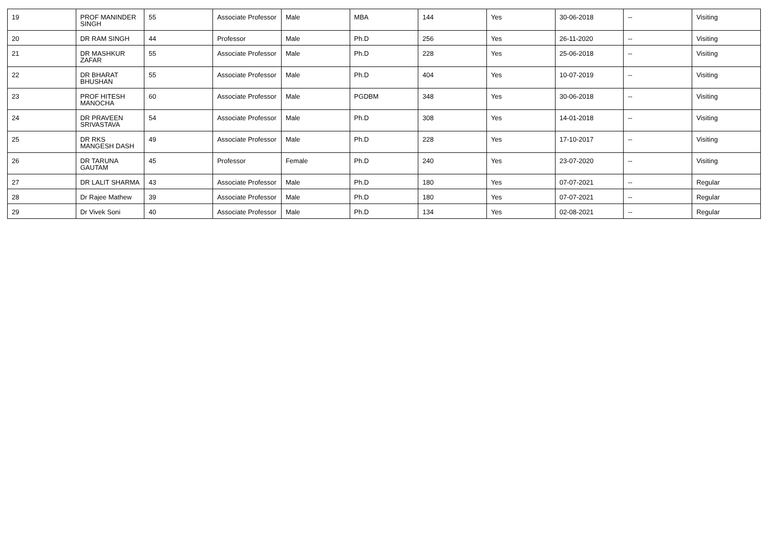| 19 | PROF MANINDER SINGH | 55 | Associate Professor | Male | MBA | 144 | Yes | 30-06-2018 | -- | Visiting |
| 20 | DR RAM SINGH | 44 | Professor | Male | Ph.D | 256 | Yes | 26-11-2020 | -- | Visiting |
| 21 | DR MASHKUR ZAFAR | 55 | Associate Professor | Male | Ph.D | 228 | Yes | 25-06-2018 | -- | Visiting |
| 22 | DR BHARAT BHUSHAN | 55 | Associate Professor | Male | Ph.D | 404 | Yes | 10-07-2019 | -- | Visiting |
| 23 | PROF HITESH MANOCHA | 60 | Associate Professor | Male | PGDBM | 348 | Yes | 30-06-2018 | -- | Visiting |
| 24 | DR PRAVEEN SRIVASTAVA | 54 | Associate Professor | Male | Ph.D | 308 | Yes | 14-01-2018 | -- | Visiting |
| 25 | DR RKS MANGESH DASH | 49 | Associate Professor | Male | Ph.D | 228 | Yes | 17-10-2017 | -- | Visiting |
| 26 | DR TARUNA GAUTAM | 45 | Professor | Female | Ph.D | 240 | Yes | 23-07-2020 | -- | Visiting |
| 27 | DR LALIT SHARMA | 43 | Associate Professor | Male | Ph.D | 180 | Yes | 07-07-2021 | -- | Regular |
| 28 | Dr Rajee Mathew | 39 | Associate Professor | Male | Ph.D | 180 | Yes | 07-07-2021 | -- | Regular |
| 29 | Dr Vivek Soni | 40 | Associate Professor | Male | Ph.D | 134 | Yes | 02-08-2021 | -- | Regular |